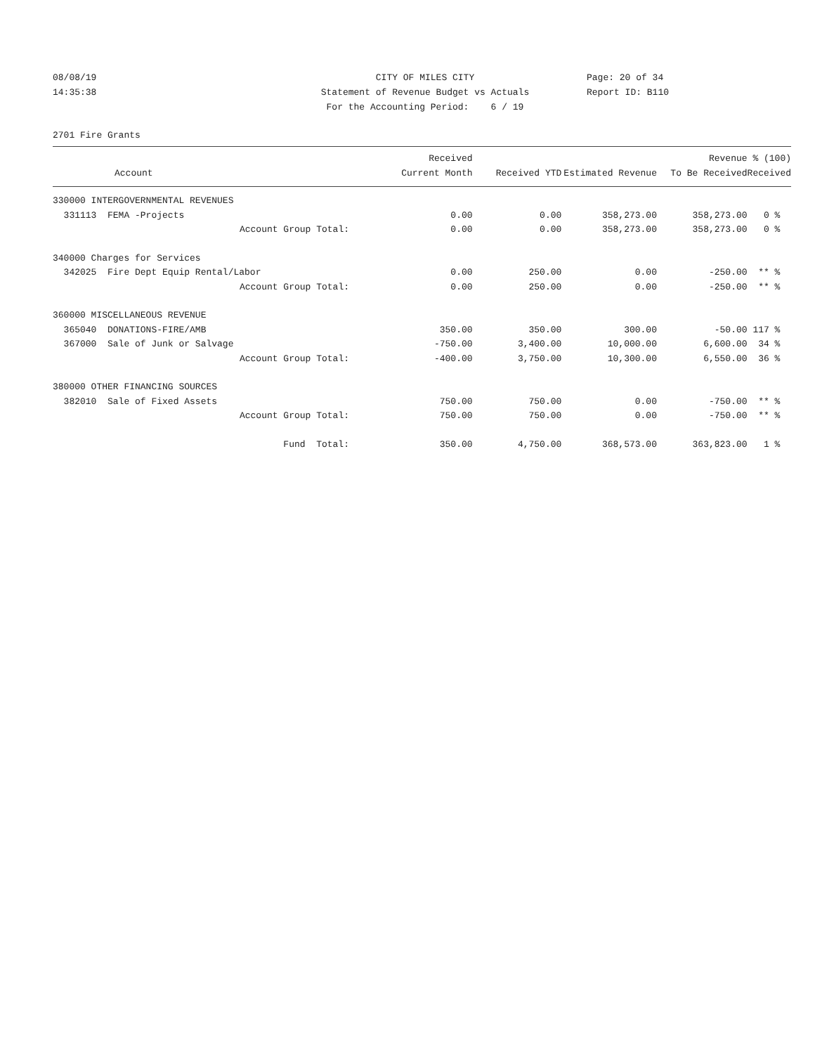08/08/19
14:35:38
CITY OF MILES CITY
Statement of Revenue Budget vs Actuals
For the Accounting Period: 6 / 19
Page: 20 of 34
Report ID: B110
2701 Fire Grants
| Account | Received Current Month | Received YTD | Estimated Revenue | Revenue To Be Received | % (100) Received |
| --- | --- | --- | --- | --- | --- |
| 330000 INTERGOVERNMENTAL REVENUES | | | | | |
| 331113 FEMA -Projects | 0.00 | 0.00 | 358,273.00 | 358,273.00 | 0 % |
| Account Group Total: | 0.00 | 0.00 | 358,273.00 | 358,273.00 | 0 % |
| 340000 Charges for Services | | | | | |
| 342025 Fire Dept Equip Rental/Labor | 0.00 | 250.00 | 0.00 | -250.00 | ** % |
| Account Group Total: | 0.00 | 250.00 | 0.00 | -250.00 | ** % |
| 360000 MISCELLANEOUS REVENUE | | | | | |
| 365040 DONATIONS-FIRE/AMB | 350.00 | 350.00 | 300.00 | -50.00 | 117 % |
| 367000 Sale of Junk or Salvage | -750.00 | 3,400.00 | 10,000.00 | 6,600.00 | 34 % |
| Account Group Total: | -400.00 | 3,750.00 | 10,300.00 | 6,550.00 | 36 % |
| 380000 OTHER FINANCING SOURCES | | | | | |
| 382010 Sale of Fixed Assets | 750.00 | 750.00 | 0.00 | -750.00 | ** % |
| Account Group Total: | 750.00 | 750.00 | 0.00 | -750.00 | ** % |
| Fund Total: | 350.00 | 4,750.00 | 368,573.00 | 363,823.00 | 1 % |